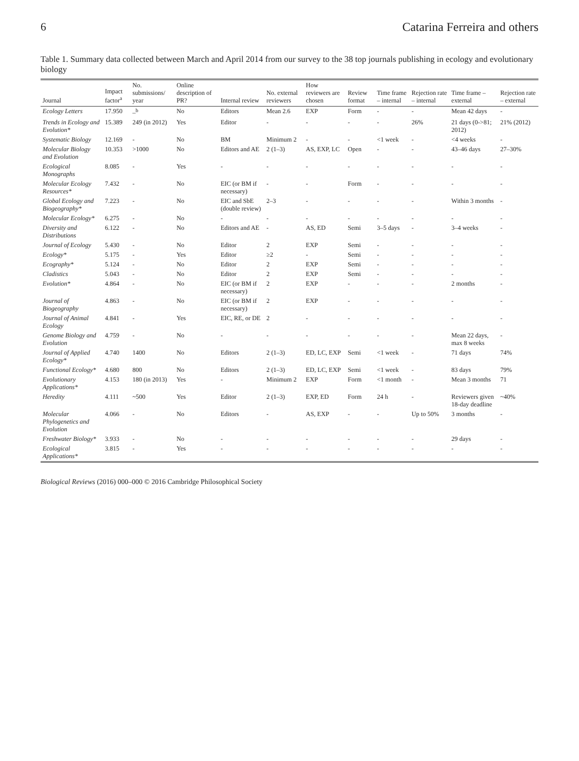6 Catarina Ferreira and others
Table 1. Summary data collected between March and April 2014 from our survey to the 38 top journals publishing in ecology and evolutionary biology
| Journal | Impact factor<sup>a</sup> | No. submissions/ year | Online description of PR? | Internal review | No. external reviewers | How reviewers are chosen | Review format | Time frame – internal | Rejection rate – internal | Time frame – external | Rejection rate – external |
| --- | --- | --- | --- | --- | --- | --- | --- | --- | --- | --- | --- |
| Ecology Letters | 17.950 | –<sup>b</sup> | No | Editors | Mean 2.6 | EXP | Form | - | - | Mean 42 days | - |
| Trends in Ecology and Evolution* | 15.389 | 249 (in 2012) | Yes | Editor | - | - | - | - | 26% | 21 days (0->81; 2012) | 21% (2012) |
| Systematic Biology | 12.169 | - | No | BM | Minimum 2 | - | - | <1 week | - | <4 weeks | - |
| Molecular Biology and Evolution | 10.353 | >1000 | No | Editors and AE | 2 (1–3) | AS, EXP, LC | Open | - | - | 43–46 days | 27–30% |
| Ecological Monographs | 8.085 | - | Yes | - | - | - | - | - | - | - | - |
| Molecular Ecology Resources* | 7.432 | - | No | EIC (or BM if necessary) | - | - | Form | - | - | - | - |
| Global Ecology and Biogeography* | 7.223 | - | No | EIC and SbE (double review) | 2–3 | - | - | - | - | Within 3 months | - |
| Molecular Ecology* | 6.275 | - | No | - | - | - | - | - | - | - | - |
| Diversity and Distributions | 6.122 | - | No | Editors and AE | - | AS, ED | Semi | 3–5 days | - | 3–4 weeks | - |
| Journal of Ecology | 5.430 | - | No | Editor | 2 | EXP | Semi | - | - | - | - |
| Ecology* | 5.175 | - | Yes | Editor | ≥2 | - | Semi | - | - | - | - |
| Ecography* | 5.124 | - | No | Editor | 2 | EXP | Semi | - | - | - | - |
| Cladistics | 5.043 | - | No | Editor | 2 | EXP | Semi | - | - | - | - |
| Evolution* | 4.864 | - | No | EIC (or BM if necessary) | 2 | EXP | - | - | - | 2 months | - |
| Journal of Biogeography | 4.863 | - | No | EIC (or BM if necessary) | 2 | EXP | - | - | - | - | - |
| Journal of Animal Ecology | 4.841 | - | Yes | EIC, RE, or DE | 2 | - | - | - | - | - | - |
| Genome Biology and Evolution | 4.759 | - | No | - | - | - | - | - | - | Mean 22 days, max 8 weeks | - |
| Journal of Applied Ecology* | 4.740 | 1400 | No | Editors | 2 (1–3) | ED, LC, EXP | Semi | <1 week | - | 71 days | 74% |
| Functional Ecology* | 4.680 | 800 | No | Editors | 2 (1–3) | ED, LC, EXP | Semi | <1 week | - | 83 days | 79% |
| Evolutionary Applications* | 4.153 | 180 (in 2013) | Yes | - | Minimum 2 | EXP | Form | <1 month | - | Mean 3 months | 71 |
| Heredity | 4.111 | ~500 | Yes | Editor | 2 (1–3) | EXP, ED | Form | 24 h | - | Reviewers given 18-day deadline | ~40% |
| Molecular Phylogenetics and Evolution | 4.066 | - | No | Editors | - | AS, EXP | - | - | Up to 50% | 3 months | - |
| Freshwater Biology* | 3.933 | - | No | - | - | - | - | - | - | 29 days | - |
| Ecological Applications* | 3.815 | - | Yes | - | - | - | - | - | - | - | - |
Biological Reviews (2016) 000–000 © 2016 Cambridge Philosophical Society